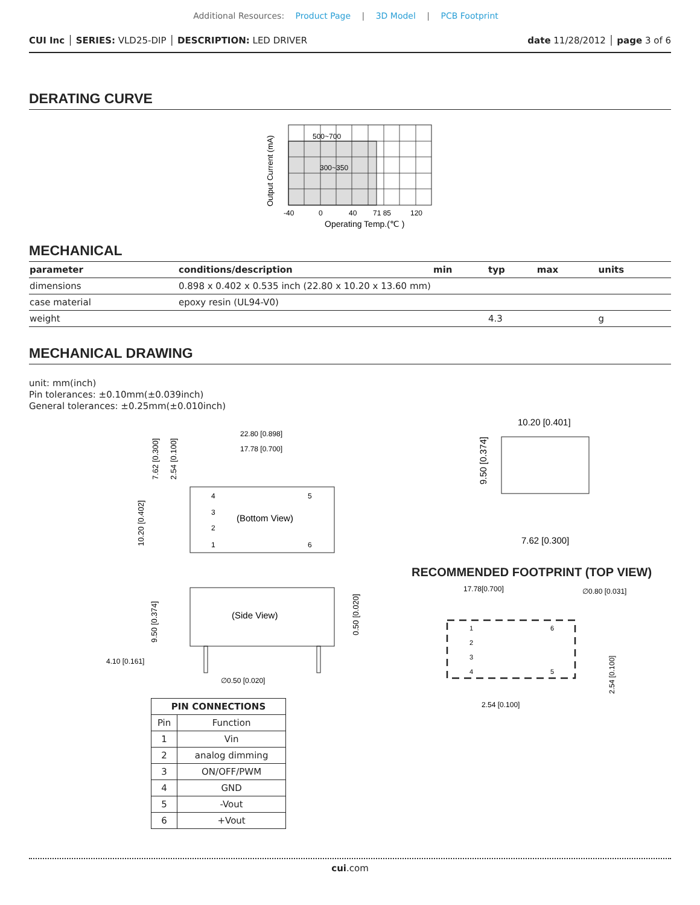Additional Resources: Product Page | 3D Model | PCB Footprint
CUI Inc │ SERIES: VLD25-DIP │ DESCRIPTION: LED DRIVER
date 11/28/2012 │ page 3 of 6
DERATING CURVE
Output Current (mA)
500~700
300~350
-40
0
40
71 85
120
Operating Temp.(℃ )
MECHANICAL
| parameter | conditions/description | min | typ | max | units |
| --- | --- | --- | --- | --- | --- |
| dimensions | 0.898 x 0.402 x 0.535 inch (22.80 x 10.20 x 13.60 mm) | | | | |
| case material | epoxy resin (UL94-V0) | | | | |
| weight | | | 4.3 | | g |
MECHANICAL DRAWING
unit: mm(inch)
Pin tolerances: ±0.10mm(±0.039inch)
General tolerances: ±0.25mm(±0.010inch)
22.80 [0.898]
17.78 [0.700]
7.62 [0.300]
2.54 [0.100]
10.20 [0.402]
4
5
3
2
1
6
(Bottom View)
(Side View)
9.50 [0.374]
0.50 [0.020]
4.10 [0.161]
∅0.50 [0.020]
| PIN CONNECTIONS | |
| --- | --- |
| Pin | Function |
| 1 | Vin |
| 2 | analog dimming |
| 3 | ON/OFF/PWM |
| 4 | GND |
| 5 | -Vout |
| 6 | +Vout |
10.20 [0.401]
9.50 [0.374]
7.62 [0.300]
RECOMMENDED FOOTPRINT (TOP VIEW)
17.78[0.700]
∅0.80 [0.031]
1
2
3
4
6
5
2.54 [0.100]
2.54 [0.100]
cui.com